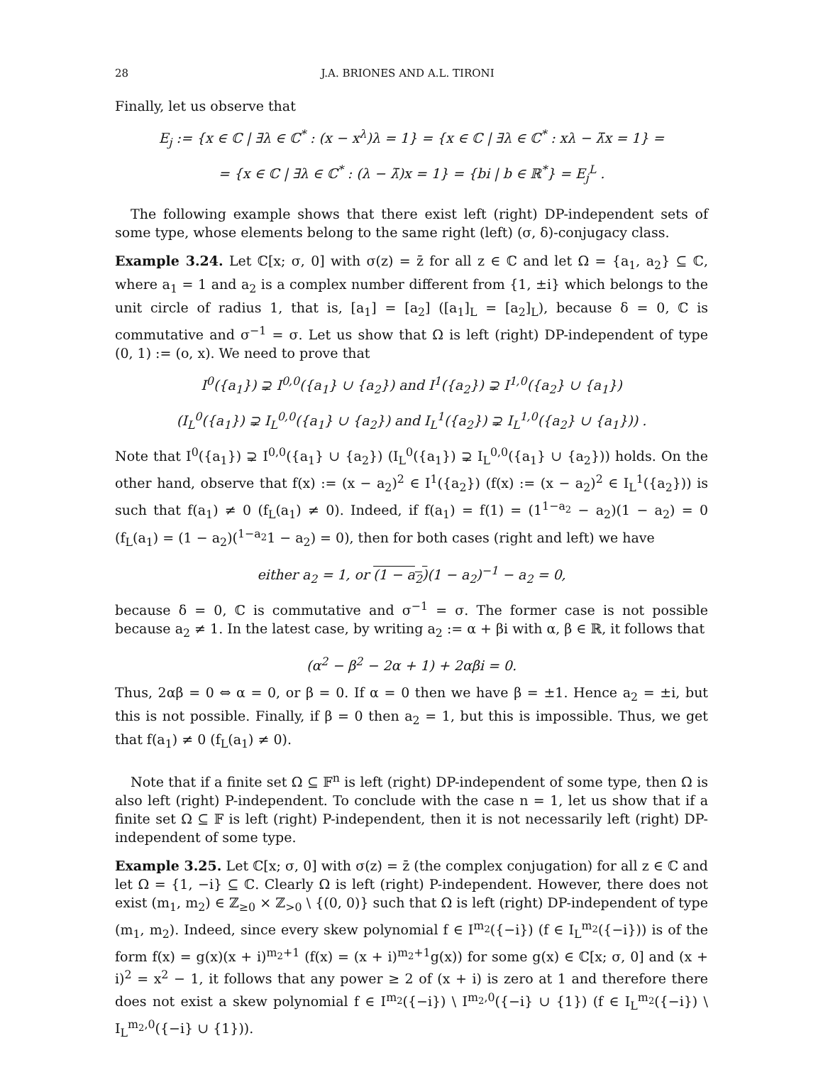28 J.A. BRIONES AND A.L. TIRONI
Finally, let us observe that
E<sub>j</sub> := {x ∈ ℂ | ∃λ ∈ ℂ<sup>*</sup> : (x − x<sup>λ</sup>)λ = 1} = {x ∈ ℂ | ∃λ ∈ ℂ<sup>*</sup> : xλ − λ̄x = 1} =
= {x ∈ ℂ | ∃λ ∈ ℂ<sup>*</sup> : (λ − λ̄)x = 1} = {bi | b ∈ ℝ<sup>*</sup>} = E<sub>j</sub><sup>L</sup> .
The following example shows that there exist left (right) DP-independent sets of some type, whose elements belong to the same right (left) (σ, δ)-conjugacy class.
Example 3.24. Let ℂ[x; σ, 0] with σ(z) = z̄ for all z ∈ ℂ and let Ω = {a<sub>1</sub>, a<sub>2</sub>} ⊆ ℂ, where a<sub>1</sub> = 1 and a<sub>2</sub> is a complex number different from {1, ±i} which belongs to the unit circle of radius 1, that is, [a<sub>1</sub>] = [a<sub>2</sub>] ([a<sub>1</sub>]<sub>L</sub> = [a<sub>2</sub>]<sub>L</sub>), because δ = 0, ℂ is commutative and σ<sup>−1</sup> = σ. Let us show that Ω is left (right) DP-independent of type (0, 1) := (o, x). We need to prove that
I<sup>0</sup>({a<sub>1</sub>}) ⊋ I<sup>0,0</sup>({a<sub>1</sub>} ∪ {a<sub>2</sub>}) and I<sup>1</sup>({a<sub>2</sub>}) ⊋ I<sup>1,0</sup>({a<sub>2</sub>} ∪ {a<sub>1</sub>})
(I<sub>L</sub><sup>0</sup>({a<sub>1</sub>}) ⊋ I<sub>L</sub><sup>0,0</sup>({a<sub>1</sub>} ∪ {a<sub>2</sub>}) and I<sub>L</sub><sup>1</sup>({a<sub>2</sub>}) ⊋ I<sub>L</sub><sup>1,0</sup>({a<sub>2</sub>} ∪ {a<sub>1</sub>})) .
Note that I<sup>0</sup>({a<sub>1</sub>}) ⊋ I<sup>0,0</sup>({a<sub>1</sub>} ∪ {a<sub>2</sub>}) (I<sub>L</sub><sup>0</sup>({a<sub>1</sub>}) ⊋ I<sub>L</sub><sup>0,0</sup>({a<sub>1</sub>} ∪ {a<sub>2</sub>})) holds. On the other hand, observe that f(x) := (x − a<sub>2</sub>)<sup>2</sup> ∈ I<sup>1</sup>({a<sub>2</sub>}) (f(x) := (x − a<sub>2</sub>)<sup>2</sup> ∈ I<sub>L</sub><sup>1</sup>({a<sub>2</sub>})) is such that f(a<sub>1</sub>) ≠ 0 (f<sub>L</sub>(a<sub>1</sub>) ≠ 0). Indeed, if f(a<sub>1</sub>) = f(1) = (1<sup>1−a<sub>2</sub></sup> − a<sub>2</sub>)(1 − a<sub>2</sub>) = 0 (f<sub>L</sub>(a<sub>1</sub>) = (1 − a<sub>2</sub>)(<sup>1−a<sub>2</sub></sup>1 − a<sub>2</sub>) = 0), then for both cases (right and left) we have
either a<sub>2</sub> = 1, or (1 − a<sub>2</sub>)(1 − a<sub>2</sub>)<sup>−1</sup> − a<sub>2</sub> = 0,
because δ = 0, ℂ is commutative and σ<sup>−1</sup> = σ. The former case is not possible because a<sub>2</sub> ≠ 1. In the latest case, by writing a<sub>2</sub> := α + βi with α, β ∈ ℝ, it follows that
(α<sup>2</sup> − β<sup>2</sup> − 2α + 1) + 2αβi = 0.
Thus, 2αβ = 0 ⇔ α = 0, or β = 0. If α = 0 then we have β = ±1. Hence a<sub>2</sub> = ±i, but this is not possible. Finally, if β = 0 then a<sub>2</sub> = 1, but this is impossible. Thus, we get that f(a<sub>1</sub>) ≠ 0 (f<sub>L</sub>(a<sub>1</sub>) ≠ 0).
Note that if a finite set Ω ⊆ 𝔽<sup>n</sup> is left (right) DP-independent of some type, then Ω is also left (right) P-independent. To conclude with the case n = 1, let us show that if a finite set Ω ⊆ 𝔽 is left (right) P-independent, then it is not necessarily left (right) DP-independent of some type.
Example 3.25. Let ℂ[x; σ, 0] with σ(z) = z̄ (the complex conjugation) for all z ∈ ℂ and let Ω = {1, −i} ⊆ ℂ. Clearly Ω is left (right) P-independent. However, there does not exist (m<sub>1</sub>, m<sub>2</sub>) ∈ ℤ<sub>≥0</sub> × ℤ<sub>>0</sub> \ {(0, 0)} such that Ω is left (right) DP-independent of type (m<sub>1</sub>, m<sub>2</sub>). Indeed, since every skew polynomial f ∈ I<sup>m<sub>2</sub></sup>({−i}) (f ∈ I<sub>L</sub><sup>m<sub>2</sub></sup>({−i})) is of the form f(x) = g(x)(x + i)<sup>m<sub>2</sub>+1</sup> (f(x) = (x + i)<sup>m<sub>2</sub>+1</sup>g(x)) for some g(x) ∈ ℂ[x; σ, 0] and (x + i)<sup>2</sup> = x<sup>2</sup> − 1, it follows that any power ≥ 2 of (x + i) is zero at 1 and therefore there does not exist a skew polynomial f ∈ I<sup>m<sub>2</sub></sup>({−i}) \ I<sup>m<sub>2</sub>,0</sup>({−i} ∪ {1}) (f ∈ I<sub>L</sub><sup>m<sub>2</sub></sup>({−i}) \ I<sub>L</sub><sup>m<sub>2</sub>,0</sup>({−i} ∪ {1})).